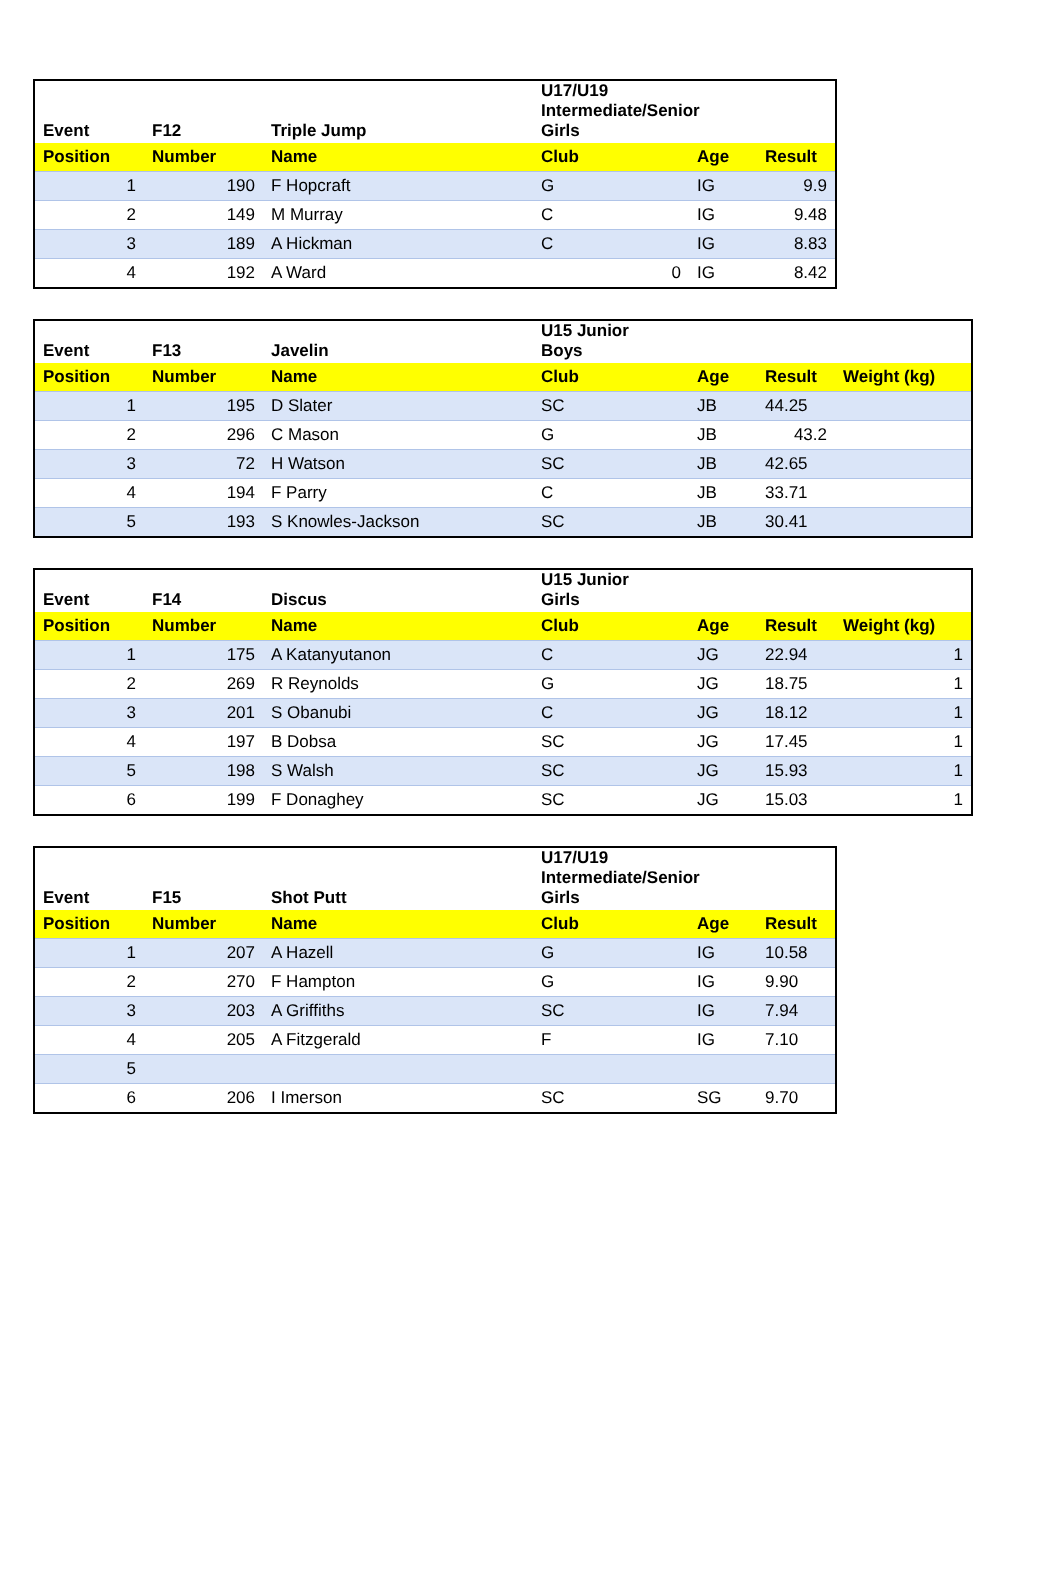| Event | F12 | Triple Jump | U17/U19 Intermediate/Senior Girls | | |
| Position | Number | Name | Club | Age | Result |
| 1 | 190 | F Hopcraft | G | IG | 9.9 |
| 2 | 149 | M Murray | C | IG | 9.48 |
| 3 | 189 | A Hickman | C | IG | 8.83 |
| 4 | 192 | A Ward | 0 | IG | 8.42 |
| Event | F13 | Javelin | U15 Junior Boys | | | |
| Position | Number | Name | Club | Age | Result | Weight (kg) |
| 1 | 195 | D Slater | SC | JB | 44.25 | |
| 2 | 296 | C Mason | G | JB | 43.2 | |
| 3 | 72 | H Watson | SC | JB | 42.65 | |
| 4 | 194 | F Parry | C | JB | 33.71 | |
| 5 | 193 | S Knowles-Jackson | SC | JB | 30.41 | |
| Event | F14 | Discus | U15 Junior Girls | | | |
| Position | Number | Name | Club | Age | Result | Weight (kg) |
| 1 | 175 | A Katanyutanon | C | JG | 22.94 | 1 |
| 2 | 269 | R Reynolds | G | JG | 18.75 | 1 |
| 3 | 201 | S Obanubi | C | JG | 18.12 | 1 |
| 4 | 197 | B Dobsa | SC | JG | 17.45 | 1 |
| 5 | 198 | S Walsh | SC | JG | 15.93 | 1 |
| 6 | 199 | F Donaghey | SC | JG | 15.03 | 1 |
| Event | F15 | Shot Putt | U17/U19 Intermediate/Senior Girls | | |
| Position | Number | Name | Club | Age | Result |
| 1 | 207 | A Hazell | G | IG | 10.58 |
| 2 | 270 | F Hampton | G | IG | 9.90 |
| 3 | 203 | A Griffiths | SC | IG | 7.94 |
| 4 | 205 | A Fitzgerald | F | IG | 7.10 |
| 5 | | | | | |
| 6 | 206 | I Imerson | SC | SG | 9.70 |